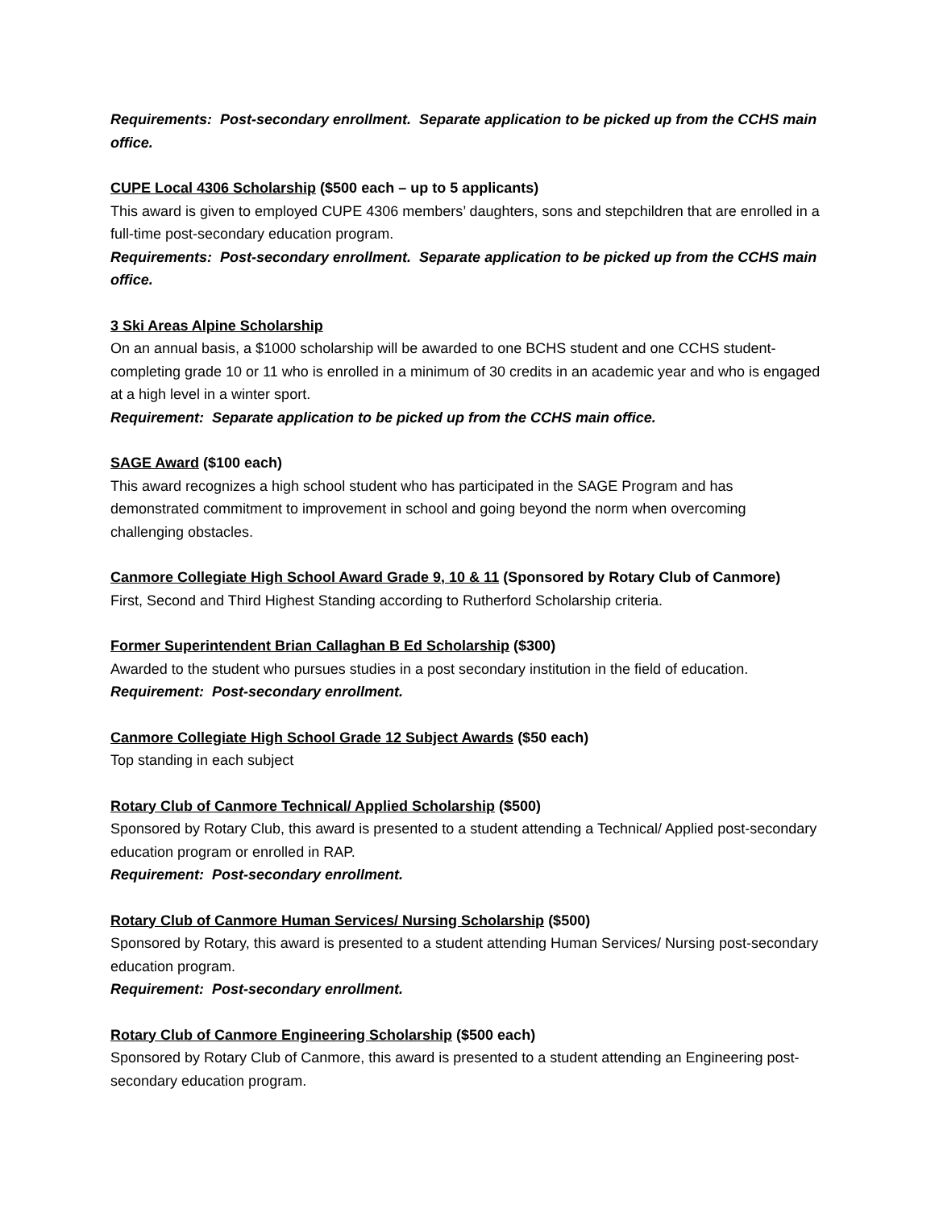Requirements: Post-secondary enrollment. Separate application to be picked up from the CCHS main office.
CUPE Local 4306 Scholarship ($500 each – up to 5 applicants)
This award is given to employed CUPE 4306 members’ daughters, sons and stepchildren that are enrolled in a full-time post-secondary education program.
Requirements: Post-secondary enrollment. Separate application to be picked up from the CCHS main office.
3 Ski Areas Alpine Scholarship
On an annual basis, a $1000 scholarship will be awarded to one BCHS student and one CCHS student-completing grade 10 or 11 who is enrolled in a minimum of 30 credits in an academic year and who is engaged at a high level in a winter sport.
Requirement: Separate application to be picked up from the CCHS main office.
SAGE Award ($100 each)
This award recognizes a high school student who has participated in the SAGE Program and has demonstrated commitment to improvement in school and going beyond the norm when overcoming challenging obstacles.
Canmore Collegiate High School Award Grade 9, 10 & 11 (Sponsored by Rotary Club of Canmore)
First, Second and Third Highest Standing according to Rutherford Scholarship criteria.
Former Superintendent Brian Callaghan B Ed Scholarship ($300)
Awarded to the student who pursues studies in a post secondary institution in the field of education.
Requirement: Post-secondary enrollment.
Canmore Collegiate High School Grade 12 Subject Awards ($50 each)
Top standing in each subject
Rotary Club of Canmore Technical/ Applied Scholarship ($500)
Sponsored by Rotary Club, this award is presented to a student attending a Technical/ Applied post-secondary education program or enrolled in RAP.
Requirement: Post-secondary enrollment.
Rotary Club of Canmore Human Services/ Nursing Scholarship ($500)
Sponsored by Rotary, this award is presented to a student attending Human Services/ Nursing post-secondary education program.
Requirement: Post-secondary enrollment.
Rotary Club of Canmore Engineering Scholarship ($500 each)
Sponsored by Rotary Club of Canmore, this award is presented to a student attending an Engineering post-secondary education program.